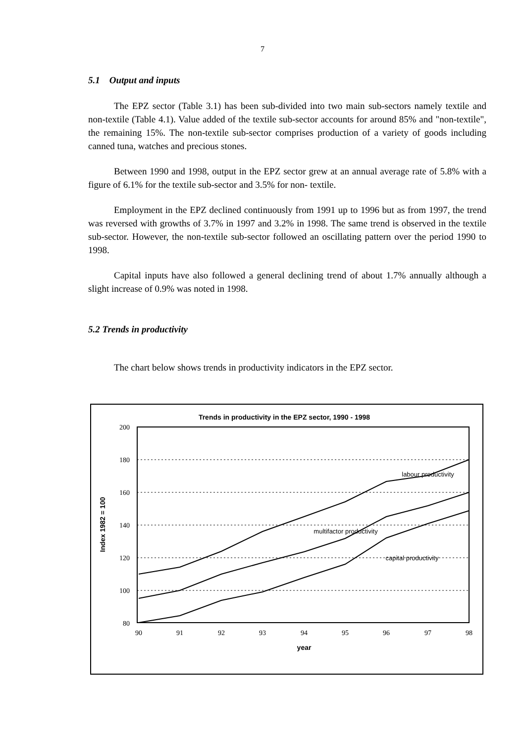7
5.1 Output and inputs
The EPZ sector (Table 3.1) has been sub-divided into two main sub-sectors namely textile and non-textile (Table 4.1). Value added of the textile sub-sector accounts for around 85% and "non-textile", the remaining 15%. The non-textile sub-sector comprises production of a variety of goods including canned tuna, watches and precious stones.
Between 1990 and 1998, output in the EPZ sector grew at an annual average rate of 5.8% with a figure of 6.1% for the textile sub-sector and 3.5% for non- textile.
Employment in the EPZ declined continuously from 1991 up to 1996 but as from 1997, the trend was reversed with growths of 3.7% in 1997 and 3.2% in 1998. The same trend is observed in the textile sub-sector. However, the non-textile sub-sector followed an oscillating pattern over the period 1990 to 1998.
Capital inputs have also followed a general declining trend of about 1.7% annually although a slight increase of 0.9% was noted in 1998.
5.2 Trends in productivity
The chart below shows trends in productivity indicators in the EPZ sector.
Trends in productivity in the EPZ sector, 1990 - 1998
200
180
160
140
120
100
80
90
91
92
93
94
95
96
97
98
year
Index 1982 = 100
labour productivity
multifactor productivity
capital productivity